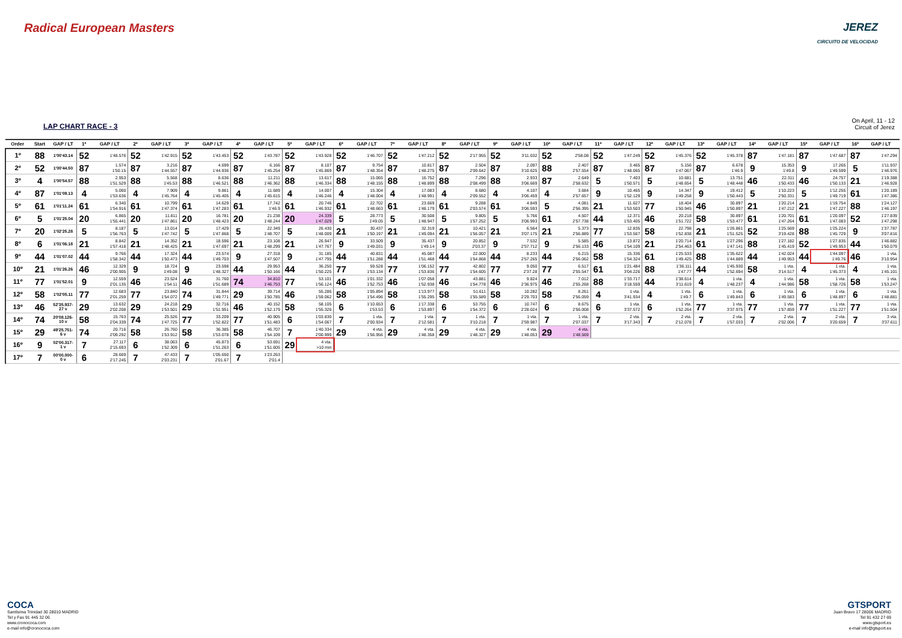Radical European Masters JEREZ
CIRCUITO DE VELOCIDAD
LAP CHART RACE - 3
On April, 11 - 12
Circuit of Jerez
| Order | Start | GAP / LT | 1ª | GAP / LT | 2ª | GAP / LT | 3ª | GAP / LT | 4ª | GAP / LT | 5ª | GAP / LT | 6ª | GAP / LT | 7ª | GAP / LT | 8ª | GAP / LT | 9ª | GAP / LT | 10ª | GAP / LT | 11ª | GAP / LT | 12ª | GAP / LT | 13ª | GAP / LT | 14ª | GAP / LT | 15ª | GAP / LT | 16ª | GAP / LT |
| --- | --- | --- | --- | --- | --- | --- | --- | --- | --- | --- | --- | --- | --- | --- | --- | --- | --- | --- | --- | --- | --- | --- | --- | --- | --- | --- | --- | --- | --- | --- | --- | --- | --- | --- |
| 1º | 88 | 1'00'43.14 | 52 | 1'48.576 | 52 | 1'42.915 | 52 | 1'43.453 | 52 | 1'43.787 | 52 | 1'43.928 | 52 | 1'46.707 | 52 | 1'47.212 | 52 | 2'17.955 | 52 | 3'11.032 | 52 | 2'58.08 | 52 | 1'47.249 | 52 | 1'45.376 | 52 | 1'45.378 | 87 | 1'47.181 | 87 | 1'47.687 | 87 | 1'47.294 |
| 2º | 52 | 1'00'44.50 | 87 | 1.574 1'50.15 | 87 | 3.216 1'44.557 | 87 | 4.699 1'44.936 | 87 | 6.166 1'45.254 | 87 | 8.107 1'45.869 | 87 | 9.754 1'48.354 | 87 | 10.817 1'48.275 | 87 | 2.504 2'09.642 | 87 | 2.097 3'10.625 | 88 | 2.407 2'57.554 | 87 | 3.465 1'48.065 | 87 | 5.156 1'47.067 | 87 | 6.678 1'46.9 | 9 | 15.353 1'49.8 | 9 | 17.265 1'49.599 | 5 | 1'11.937 1'46.976 |
| 3º | 4 | 1'00'54.57 | 88 | 2.953 1'51.529 | 88 | 5.568 1'45.53 | 88 | 8.636 1'46.521 | 88 | 11.211 1'46.362 | 88 | 13.617 1'46.334 | 88 | 15.065 1'48.155 | 88 | 16.752 1'48.899 | 88 | 7.296 2'08.499 | 88 | 2.933 3'06.669 | 87 | 2.649 2'58.632 | 5 | 7.403 1'50.571 | 5 | 10.681 1'48.654 | 5 | 13.751 1'48.448 | 46 | 22.311 1'50.433 | 46 | 24.757 1'50.133 | 21 | 1'19.388 1'46.928 |
| 4º | 87 | 1'01'09.13 | 4 | 5.060 1'53.636 | 4 | 7.909 1'45.764 | 4 | 9.861 1'45.405 | 4 | 11.689 1'45.615 | 4 | 14.007 1'46.246 | 4 | 15.304 1'48.004 | 4 | 17.083 1'48.991 | 4 | 8.680 2'09.552 | 4 | 4.107 3'06.459 | 4 | 3.684 2'57.657 | 9 | 10.465 1'52.129 | 9 | 14.347 1'49.258 | 9 | 19.412 1'50.443 | 5 | 1'10.223 2'50.331 | 5 | 1'12.255 1'49.719 | 61 | 1'20.189 1'47.386 |
| 5º | 61 | 1'01'11.24 | 61 | 6.340 1'54.916 | 61 | 10.799 1'47.374 | 61 | 14.629 1'47.283 | 61 | 17.742 1'46.9 | 61 | 20.746 1'46.932 | 61 | 22.702 1'48.663 | 61 | 23.669 1'48.179 | 61 | 9.288 2'03.574 | 61 | 4.849 3'06.593 | 5 | 4.081 2'56.395 | 21 | 11.627 1'53.503 | 77 | 18.404 1'50.945 | 46 | 30.897 1'50.897 | 21 | 1'20.214 1'47.212 | 21 | 1'19.754 1'47.227 | 88 | 1'24.127 1'46.197 |
| 6º | 5 | 1'01'25.04 | 20 | 6.865 1'55.441 | 20 | 11.811 1'47.861 | 20 | 16.781 1'48.423 | 20 | 21.238 1'48.244 | 20 | 24.339 1'47.029 | 5 | 28.773 1'49.05 | 5 | 30.508 1'48.947 | 5 | 9.805 1'57.252 | 5 | 5.766 3'06.993 | 61 | 4.507 2'57.738 | 44 | 12.371 1'53.405 | 46 | 20.218 1'51.722 | 58 | 30.897 1'53.477 | 61 | 1'20.701 1'47.264 | 61 | 1'20.097 1'47.083 | 52 | 1'27.839 1'47.298 |
| 7º | 20 | 1'02'25.28 | 5 | 8.187 1'56.763 | 5 | 13.014 1'47.742 | 5 | 17.429 1'47.868 | 5 | 22.349 1'48.707 | 5 | 26.430 1'48.009 | 21 | 30.437 1'50.197 | 21 | 32.319 1'49.094 | 21 | 10.421 1'56.057 | 21 | 6.564 3'07.175 | 21 | 5.373 2'56.889 | 77 | 12.835 1'53.567 | 58 | 22.798 1'52.838 | 21 | 1'26.861 1'51.525 | 52 | 1'25.569 3'19.428 | 88 | 1'25.224 1'45.729 | 9 | 1'37.787 3'07.816 |
| 8º | 6 | 1'01'06.18 | 21 | 8.842 1'57.418 | 21 | 14.352 1'48.425 | 21 | 18.596 1'47.697 | 21 | 23.108 1'48.299 | 21 | 26.947 1'47.767 | 9 | 33.509 1'49.031 | 9 | 35.437 1'49.14 | 9 | 20.852 2'03.37 | 9 | 7.532 2'57.712 | 9 | 5.585 2'56.133 | 46 | 13.872 1'54.109 | 21 | 1'20.714 2'54.463 | 61 | 1'27.296 1'47.141 | 88 | 1'27.182 1'45.419 | 52 | 1'27.835 1'49.953 | 44 | 1'46.882 1'50.079 |
| 9º | 44 | 1'01'07.02 | 44 | 9.766 1'58.342 | 44 | 17.324 1'50.473 | 44 | 23.574 1'49.703 | 9 | 27.318 1'47.507 | 9 | 31.185 1'47.795 | 44 | 40.831 1'51.288 | 44 | 45.087 1'51.468 | 44 | 22.000 1'54.868 | 44 | 8.233 2'57.265 | 44 | 6.215 2'56.062 | 58 | 15.336 1'54.324 | 61 | 1'25.533 1'49.425 | 88 | 1'35.622 1'44.889 | 44 | 1'42.024 1'49.953 | 44 | 1'44.097 1'49.76 | 46 | 1 vta. 3'10.954 |
| 10º | 21 | 1'01'26.26 | 46 | 12.329 2'00.905 | 9 | 18.724 1'49.08 | 9 | 23.598 1'48.327 | 44 | 29.953 1'50.166 | 44 | 36.250 1'50.225 | 77 | 59.528 1'53.134 | 77 | 1'06.152 1'53.836 | 77 | 42.802 1'54.605 | 77 | 9.050 2'37.28 | 77 | 6.517 2'55.547 | 61 | 1'21.484 3'04.226 | 88 | 1'36.111 1'47.77 | 44 | 1'45.930 1'52.694 | 58 | 1 vta. 3'14.517 | 4 | 1 vta. 1'45.373 | 4 | 1 vta. 1'45.101 |
| 11º | 77 | 1'01'52.01 | 9 | 12.559 2'01.135 | 46 | 23.524 1'54.11 | 46 | 31.760 1'51.689 | 74 | 34.810 1'46.753 | 77 | 53.101 1'56.124 | 46 | 1'01.332 1'52.753 | 46 | 1'07.058 1'52.938 | 46 | 43.881 1'54.778 | 46 | 9.824 2'36.975 | 46 | 7.012 2'55.268 | 88 | 1'33.717 3'18.559 | 44 | 1'38.614 3'11.619 | 4 | 1 vta. 1'48.237 | 4 | 1 vta. 1'44.986 | 58 | 1 vta. 1'58.726 | 58 | 1 vta. 1'53.247 |
| 12º | 58 | 1'02'05.11 | 77 | 12.683 2'01.259 | 77 | 23.840 1'54.072 | 74 | 31.844 1'49.771 | 29 | 39.714 1'50.785 | 46 | 55.286 1'59.062 | 58 | 1'05.894 1'54.496 | 58 | 1'13.977 1'55.295 | 58 | 51.611 1'55.589 | 58 | 10.282 2'29.703 | 58 | 8.261 2'56.059 | 4 | 1 vta. 3'41.934 | 4 | 1 vta. 1'49.7 | 6 | 1 vta. 1'49.843 | 6 | 1 vta. 1'49.583 | 6 | 1 vta. 1'48.897 | 6 | 1 vta. 1'48.881 |
| 13º | 46 | 52'35.937- 27 v | 29 | 13.632 2'02.208 | 29 | 24.218 1'53.501 | 29 | 32.716 1'51.951 | 46 | 40.152 1'52.179 | 58 | 58.105 1'55.326 | 6 | 1'10.653 1'53.53 | 6 | 1'17.338 1'53.897 | 6 | 53.755 1'54.372 | 6 | 10.747 2'28.024 | 6 | 8.675 2'56.008 | 6 | 1 vta. 3'37.572 | 6 | 1 vta. 1'52.264 | 77 | 1 vta. 3'37.975 | 77 | 1 vta. 1'57.859 | 77 | 1 vta. 1'51.227 | 77 | 1 vta. 1'51.504 |
| 14º | 74 | 20'08.126- 10 v | 58 | 15.763 2'04.339 | 74 | 25.526 1'47.725 | 77 | 33.209 1'52.822 | 77 | 40.905 1'51.483 | 6 | 1'03.830 1'54.067 | 7 | 1 vta. 2'00.934 | 7 | 1 vta. 2'12.581 | 7 | 1 vta. 3'10.218 | 7 | 1 vta. 2'59.987 | 7 | 1 vta. 2'07.037 | 7 | 2 vta. 3'17.343 | 7 | 2 vta. 2'12.078 | 7 | 2 vta. 1'57.033 | 7 | 2 vta. 2'02.006 | 7 | 2 vta. 3'20.659 | 7 | 3 vta. 3'37.611 |
| 15º | 29 | 49'25.751- 6 v | 74 | 20.716 2'09.292 | 58 | 26.760 1'53.912 | 58 | 36.385 1'53.078 | 58 | 46.707 1'54.109 | 7 | 1'40.334 2'00.999 | 29 | 4 vta. 1'56.956 | 29 | 4 vta. 1'48.358 | 29 | 4 vta. 1'48.327 | 29 | 4 vta. 1'48.053 | 29 | 4 vta. 1'48.569 | | | | | | | | | | | | |
| 16º | 9 | 02'00.317- 1 v | 7 | 27.117 2'15.693 | 6 | 38.063 1'52.309 | 6 | 45.873 1'51.263 | 6 | 53.691 1'51.605 | 29 | 4 vta. >10 min | | | | | | | | | | | | | | | | | | | | | | |
| 17º | 7 | 00'00.000- 0 v | 6 | 28.669 2'17.245 | 7 | 47.433 2'03.231 | 7 | 1'05.650 2'01.67 | 7 | 1'23.263 2'01.4 | | | | | | | | | | | | | | | | | | | | | | | | |
COCA
Santísima Trinidad 30 28010 MADRID
Tel y Fax 91 445 32 06
www.cronococa.com
e-mail info@cronococa.com
GTSPORT
Juan Bravo 17 28006 MADRID
Tel 91 432 27 69
www.gtsport.es
e-mail info@gtsport.es